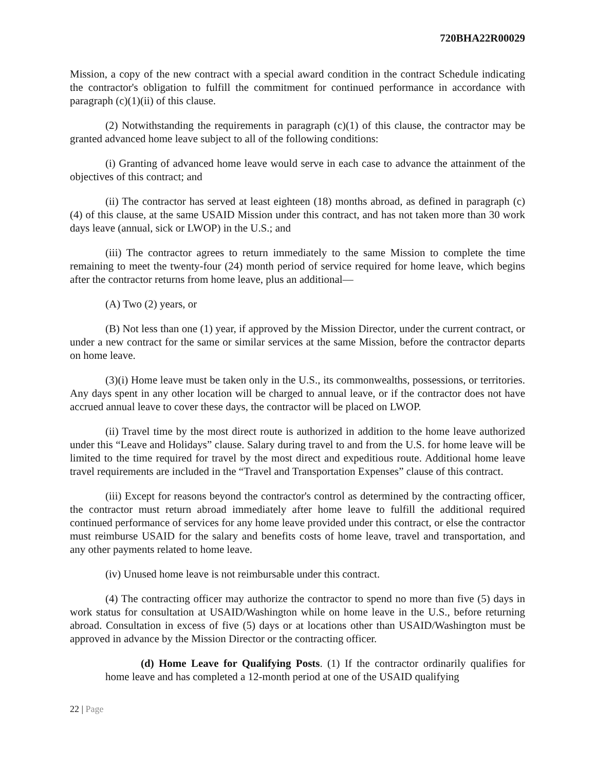720BHA22R00029
Mission, a copy of the new contract with a special award condition in the contract Schedule indicating the contractor's obligation to fulfill the commitment for continued performance in accordance with paragraph (c)(1)(ii) of this clause.
(2) Notwithstanding the requirements in paragraph (c)(1) of this clause, the contractor may be granted advanced home leave subject to all of the following conditions:
(i) Granting of advanced home leave would serve in each case to advance the attainment of the objectives of this contract; and
(ii) The contractor has served at least eighteen (18) months abroad, as defined in paragraph (c)(4) of this clause, at the same USAID Mission under this contract, and has not taken more than 30 work days leave (annual, sick or LWOP) in the U.S.; and
(iii) The contractor agrees to return immediately to the same Mission to complete the time remaining to meet the twenty-four (24) month period of service required for home leave, which begins after the contractor returns from home leave, plus an additional—
(A) Two (2) years, or
(B) Not less than one (1) year, if approved by the Mission Director, under the current contract, or under a new contract for the same or similar services at the same Mission, before the contractor departs on home leave.
(3)(i) Home leave must be taken only in the U.S., its commonwealths, possessions, or territories. Any days spent in any other location will be charged to annual leave, or if the contractor does not have accrued annual leave to cover these days, the contractor will be placed on LWOP.
(ii) Travel time by the most direct route is authorized in addition to the home leave authorized under this “Leave and Holidays” clause. Salary during travel to and from the U.S. for home leave will be limited to the time required for travel by the most direct and expeditious route. Additional home leave travel requirements are included in the “Travel and Transportation Expenses” clause of this contract.
(iii) Except for reasons beyond the contractor's control as determined by the contracting officer, the contractor must return abroad immediately after home leave to fulfill the additional required continued performance of services for any home leave provided under this contract, or else the contractor must reimburse USAID for the salary and benefits costs of home leave, travel and transportation, and any other payments related to home leave.
(iv) Unused home leave is not reimbursable under this contract.
(4) The contracting officer may authorize the contractor to spend no more than five (5) days in work status for consultation at USAID/Washington while on home leave in the U.S., before returning abroad. Consultation in excess of five (5) days or at locations other than USAID/Washington must be approved in advance by the Mission Director or the contracting officer.
(d) Home Leave for Qualifying Posts. (1) If the contractor ordinarily qualifies for home leave and has completed a 12-month period at one of the USAID qualifying
22 | Page